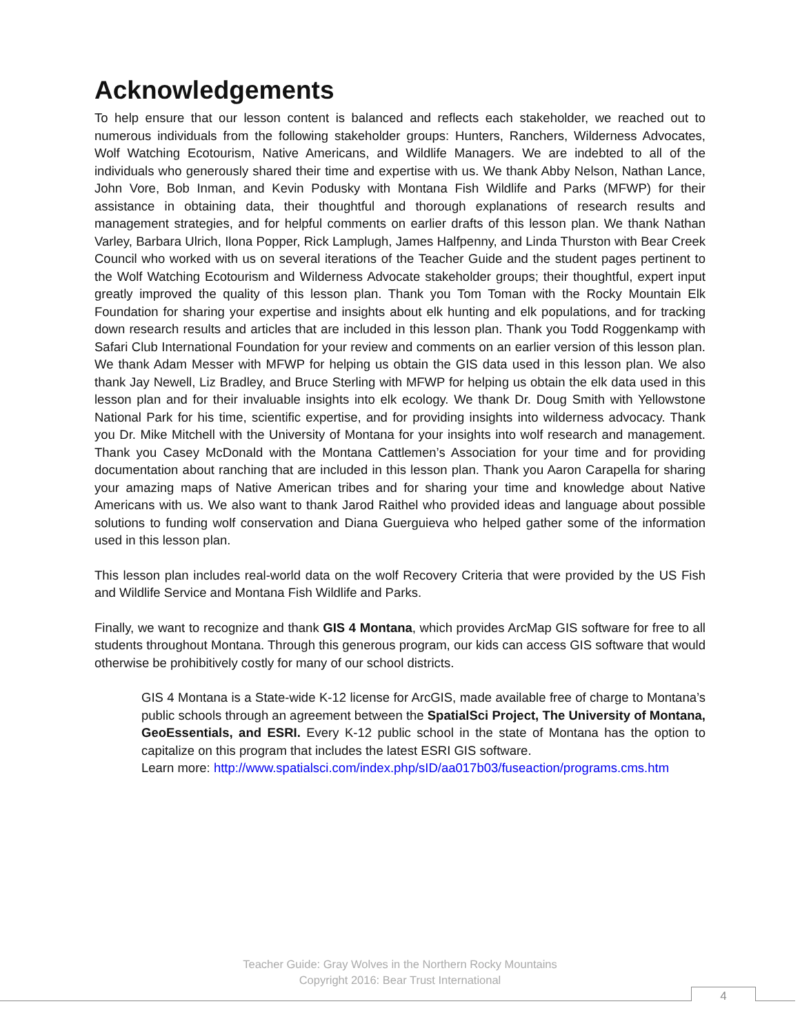Acknowledgements
To help ensure that our lesson content is balanced and reflects each stakeholder, we reached out to numerous individuals from the following stakeholder groups: Hunters, Ranchers, Wilderness Advocates, Wolf Watching Ecotourism, Native Americans, and Wildlife Managers. We are indebted to all of the individuals who generously shared their time and expertise with us. We thank Abby Nelson, Nathan Lance, John Vore, Bob Inman, and Kevin Podusky with Montana Fish Wildlife and Parks (MFWP) for their assistance in obtaining data, their thoughtful and thorough explanations of research results and management strategies, and for helpful comments on earlier drafts of this lesson plan. We thank Nathan Varley, Barbara Ulrich, Ilona Popper, Rick Lamplugh, James Halfpenny, and Linda Thurston with Bear Creek Council who worked with us on several iterations of the Teacher Guide and the student pages pertinent to the Wolf Watching Ecotourism and Wilderness Advocate stakeholder groups; their thoughtful, expert input greatly improved the quality of this lesson plan. Thank you Tom Toman with the Rocky Mountain Elk Foundation for sharing your expertise and insights about elk hunting and elk populations, and for tracking down research results and articles that are included in this lesson plan. Thank you Todd Roggenkamp with Safari Club International Foundation for your review and comments on an earlier version of this lesson plan. We thank Adam Messer with MFWP for helping us obtain the GIS data used in this lesson plan. We also thank Jay Newell, Liz Bradley, and Bruce Sterling with MFWP for helping us obtain the elk data used in this lesson plan and for their invaluable insights into elk ecology. We thank Dr. Doug Smith with Yellowstone National Park for his time, scientific expertise, and for providing insights into wilderness advocacy. Thank you Dr. Mike Mitchell with the University of Montana for your insights into wolf research and management. Thank you Casey McDonald with the Montana Cattlemen’s Association for your time and for providing documentation about ranching that are included in this lesson plan. Thank you Aaron Carapella for sharing your amazing maps of Native American tribes and for sharing your time and knowledge about Native Americans with us. We also want to thank Jarod Raithel who provided ideas and language about possible solutions to funding wolf conservation and Diana Guerguieva who helped gather some of the information used in this lesson plan.
This lesson plan includes real-world data on the wolf Recovery Criteria that were provided by the US Fish and Wildlife Service and Montana Fish Wildlife and Parks.
Finally, we want to recognize and thank GIS 4 Montana, which provides ArcMap GIS software for free to all students throughout Montana. Through this generous program, our kids can access GIS software that would otherwise be prohibitively costly for many of our school districts.
GIS 4 Montana is a State-wide K-12 license for ArcGIS, made available free of charge to Montana’s public schools through an agreement between the SpatialSci Project, The University of Montana, GeoEssentials, and ESRI. Every K-12 public school in the state of Montana has the option to capitalize on this program that includes the latest ESRI GIS software.
Learn more: http://www.spatialsci.com/index.php/sID/aa017b03/fuseaction/programs.cms.htm
Teacher Guide: Gray Wolves in the Northern Rocky Mountains
Copyright 2016: Bear Trust International
4